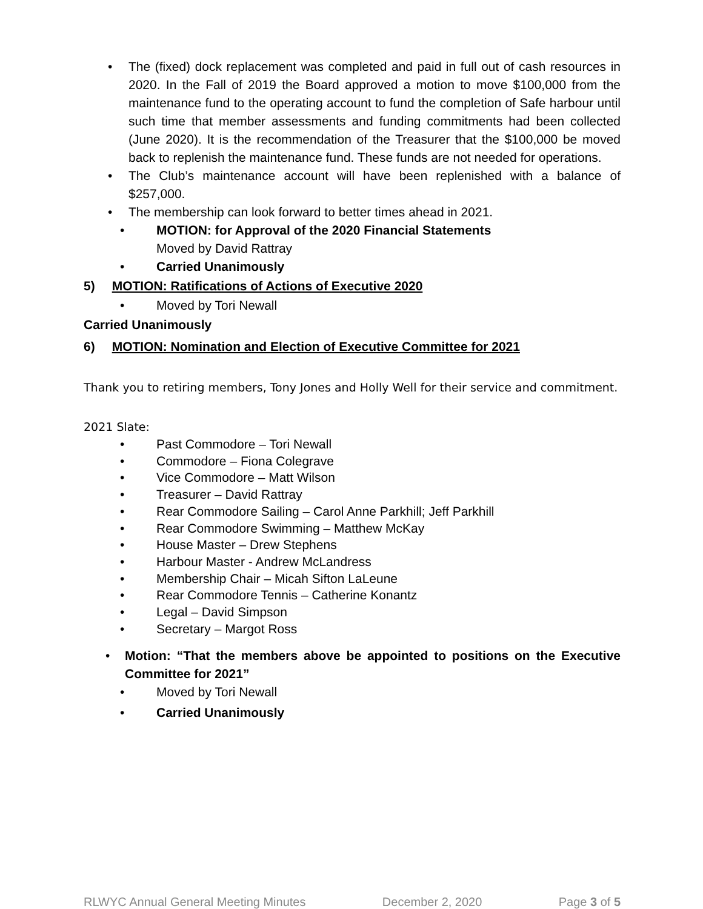• The (fixed) dock replacement was completed and paid in full out of cash resources in 2020. In the Fall of 2019 the Board approved a motion to move $100,000 from the maintenance fund to the operating account to fund the completion of Safe harbour until such time that member assessments and funding commitments had been collected (June 2020). It is the recommendation of the Treasurer that the $100,000 be moved back to replenish the maintenance fund. These funds are not needed for operations.
• The Club’s maintenance account will have been replenished with a balance of $257,000.
• The membership can look forward to better times ahead in 2021.
• MOTION: for Approval of the 2020 Financial Statements
Moved by David Rattray
• Carried Unanimously
5) MOTION: Ratifications of Actions of Executive 2020
• Moved by Tori Newall
Carried Unanimously
6) MOTION: Nomination and Election of Executive Committee for 2021
Thank you to retiring members, Tony Jones and Holly Well for their service and commitment.
2021 Slate:
• Past Commodore – Tori Newall
• Commodore – Fiona Colegrave
• Vice Commodore – Matt Wilson
• Treasurer – David Rattray
• Rear Commodore Sailing – Carol Anne Parkhill; Jeff Parkhill
• Rear Commodore Swimming – Matthew McKay
• House Master – Drew Stephens
• Harbour Master - Andrew McLandress
• Membership Chair – Micah Sifton LaLeune
• Rear Commodore Tennis – Catherine Konantz
• Legal – David Simpson
• Secretary – Margot Ross
• Motion: “That the members above be appointed to positions on the Executive Committee for 2021”
• Moved by Tori Newall
• Carried Unanimously
RLWYC Annual General Meeting Minutes December 2, 2020 Page 3 of 5